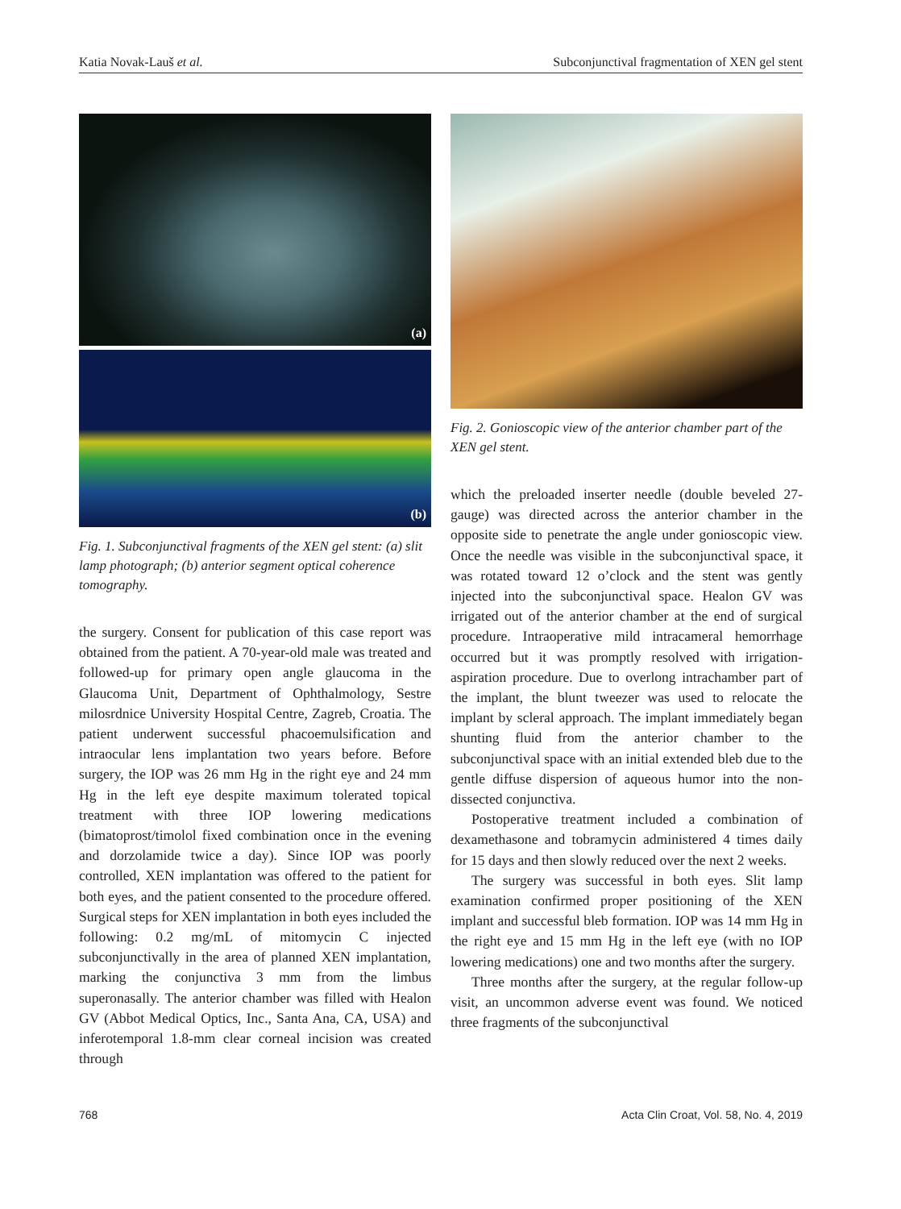Katia Novak-Lauš et al. Subconjunctival fragmentation of XEN gel stent
(a)
(b)
Fig. 1. Subconjunctival fragments of the XEN gel stent: (a) slit lamp photograph; (b) anterior segment optical coherence tomography.
the surgery. Consent for publication of this case report was obtained from the patient. A 70-year-old male was treated and followed-up for primary open angle glaucoma in the Glaucoma Unit, Department of Ophthalmology, Sestre milosrdnice University Hospital Centre, Zagreb, Croatia. The patient underwent successful phacoemulsification and intraocular lens implantation two years before. Before surgery, the IOP was 26 mm Hg in the right eye and 24 mm Hg in the left eye despite maximum tolerated topical treatment with three IOP lowering medications (bimatoprost/timolol fixed combination once in the evening and dorzolamide twice a day). Since IOP was poorly controlled, XEN implantation was offered to the patient for both eyes, and the patient consented to the procedure offered. Surgical steps for XEN implantation in both eyes included the following: 0.2 mg/mL of mitomycin C injected subconjunctivally in the area of planned XEN implantation, marking the conjunctiva 3 mm from the limbus superonasally. The anterior chamber was filled with Healon GV (Abbot Medical Optics, Inc., Santa Ana, CA, USA) and inferotemporal 1.8-mm clear corneal incision was created through
Fig. 2. Gonioscopic view of the anterior chamber part of the XEN gel stent.
which the preloaded inserter needle (double beveled 27-gauge) was directed across the anterior chamber in the opposite side to penetrate the angle under gonioscopic view. Once the needle was visible in the subconjunctival space, it was rotated toward 12 o’clock and the stent was gently injected into the subconjunctival space. Healon GV was irrigated out of the anterior chamber at the end of surgical procedure. Intraoperative mild intracameral hemorrhage occurred but it was promptly resolved with irrigation-aspiration procedure. Due to overlong intrachamber part of the implant, the blunt tweezer was used to relocate the implant by scleral approach. The implant immediately began shunting fluid from the anterior chamber to the subconjunctival space with an initial extended bleb due to the gentle diffuse dispersion of aqueous humor into the non-dissected conjunctiva.
Postoperative treatment included a combination of dexamethasone and tobramycin administered 4 times daily for 15 days and then slowly reduced over the next 2 weeks.
The surgery was successful in both eyes. Slit lamp examination confirmed proper positioning of the XEN implant and successful bleb formation. IOP was 14 mm Hg in the right eye and 15 mm Hg in the left eye (with no IOP lowering medications) one and two months after the surgery.
Three months after the surgery, at the regular follow-up visit, an uncommon adverse event was found. We noticed three fragments of the subconjunctival
768 Acta Clin Croat, Vol. 58, No. 4, 2019